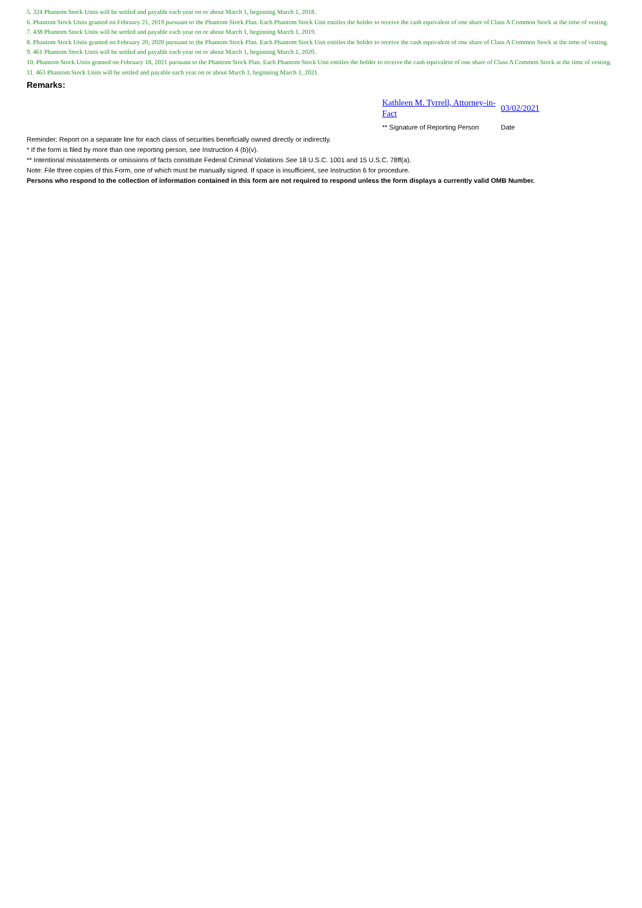5. 324 Phantom Stock Units will be settled and payable each year on or about March 1, beginning March 1, 2018.
6. Phantom Stock Units granted on February 21, 2019 pursuant to the Phantom Stock Plan. Each Phantom Stock Unit entitles the holder to receive the cash equivalent of one share of Class A Common Stock at the time of vesting.
7. 438 Phantom Stock Units will be settled and payable each year on or about March 1, beginning March 1, 2019.
8. Phantom Stock Units granted on February 20, 2020 pursuant to the Phantom Stock Plan. Each Phantom Stock Unit entitles the holder to receive the cash equivalent of one share of Class A Common Stock at the time of vesting.
9. 461 Phantom Stock Units will be settled and payable each year on or about March 1, beginning March 1, 2020.
10. Phantom Stock Units granted on February 18, 2021 pursuant to the Phantom Stock Plan. Each Phantom Stock Unit entitles the holder to receive the cash equivalent of one share of Class A Common Stock at the time of vesting.
11. 463 Phantom Stock Units will be settled and payable each year on or about March 1, beginning March 1, 2021.
Remarks:
Kathleen M. Tyrrell, Attorney-in-Fact
03/02/2021
** Signature of Reporting Person
Date
Reminder: Report on a separate line for each class of securities beneficially owned directly or indirectly.
* If the form is filed by more than one reporting person, see Instruction 4 (b)(v).
** Intentional misstatements or omissions of facts constitute Federal Criminal Violations See 18 U.S.C. 1001 and 15 U.S.C. 78ff(a).
Note: File three copies of this Form, one of which must be manually signed. If space is insufficient, see Instruction 6 for procedure.
Persons who respond to the collection of information contained in this form are not required to respond unless the form displays a currently valid OMB Number.